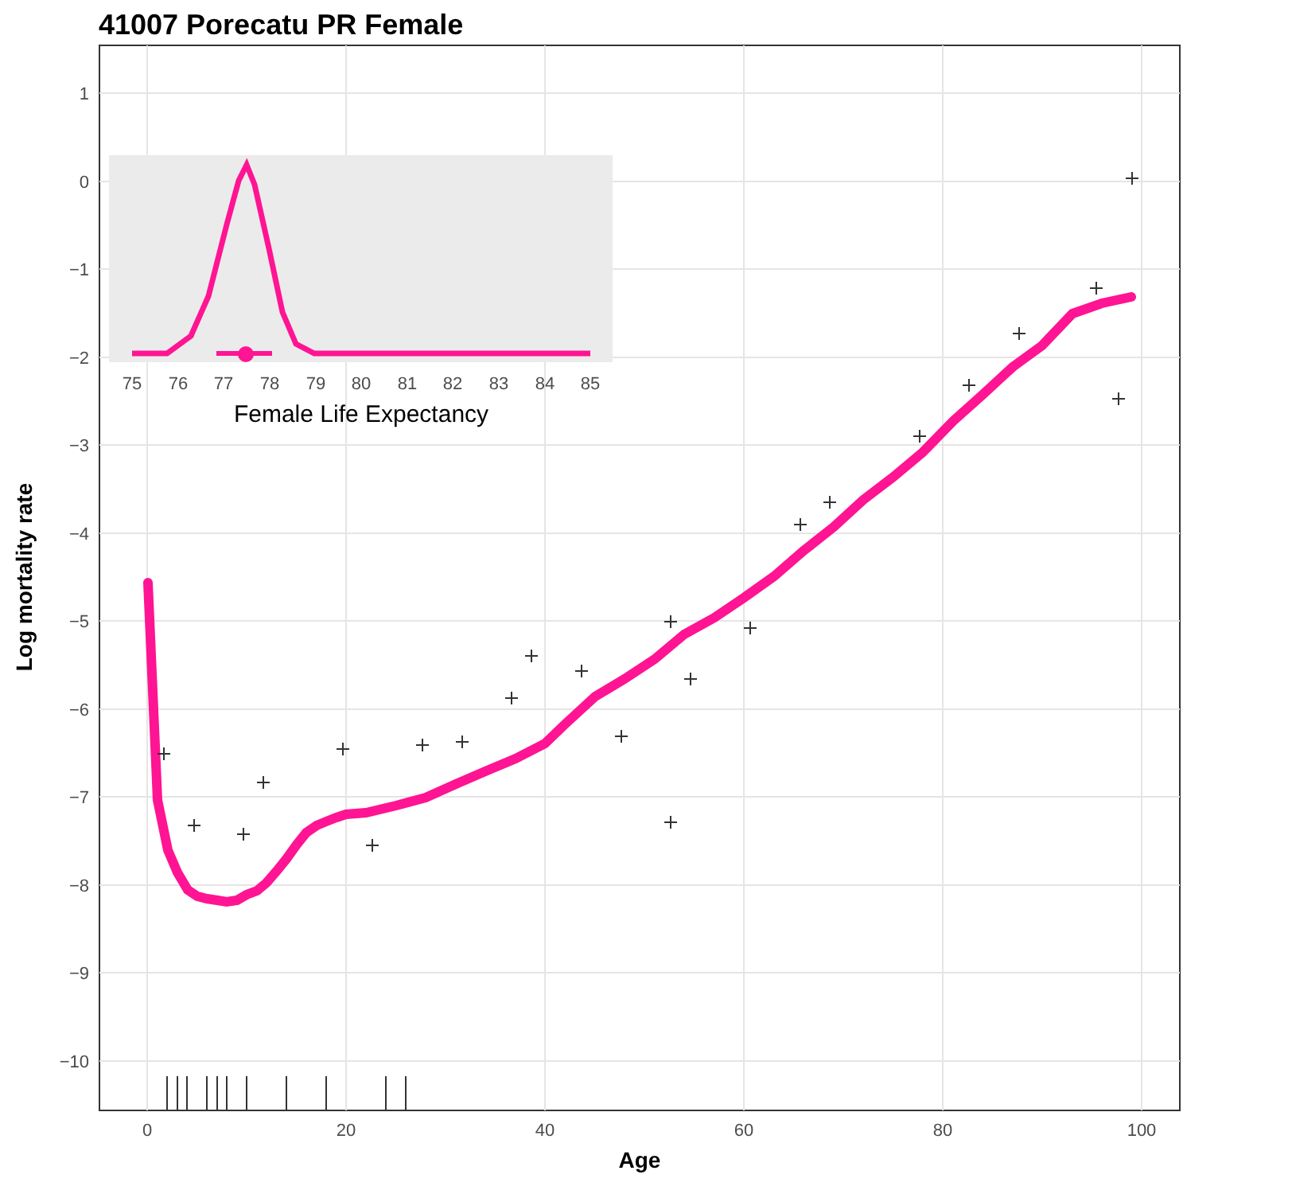41007 Porecatu PR Female
1
0
−1
−2
−3
−4
−5
−6
−7
−8
−9
−10
0
20
40
60
80
100
Age
Log mortality rate
75
76
77
78
79
80
81
82
83
84
85
Female Life Expectancy